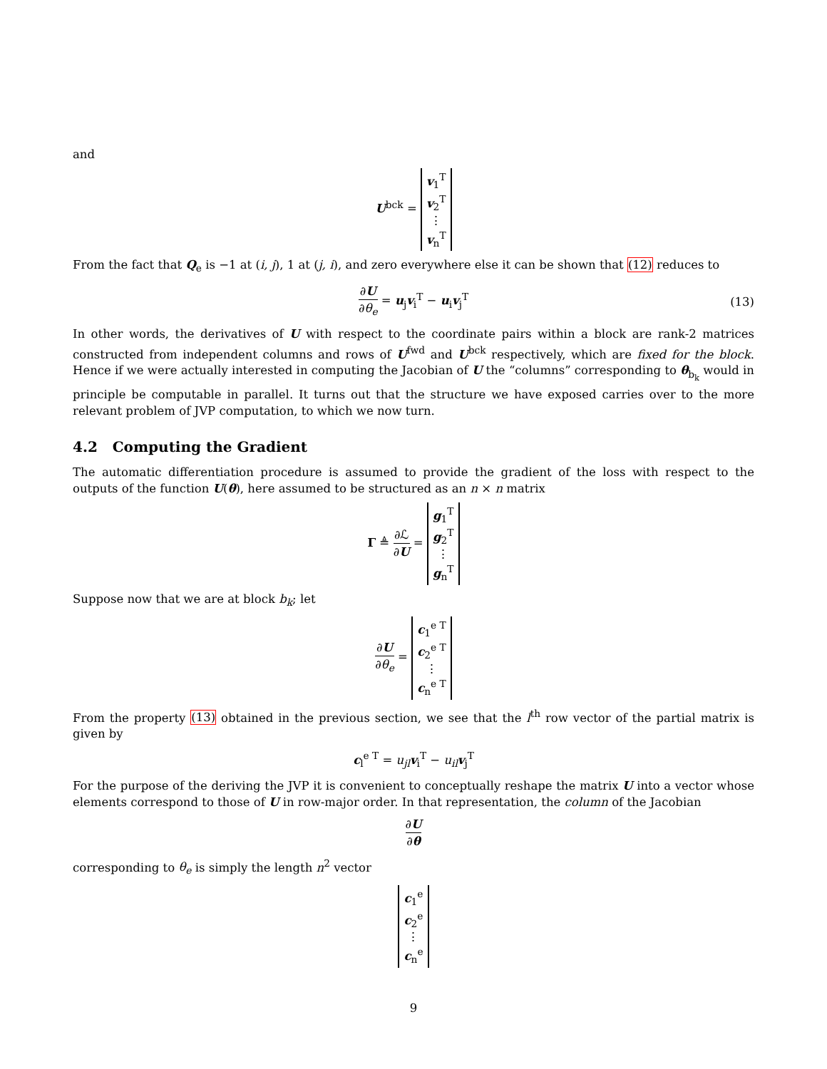and
U<sup>bck</sup> =
v<sub>1</sub><sup>T</sup>
v<sub>2</sub><sup>T</sup>
⋮
v<sub>n</sub><sup>T</sup>
From the fact that Q<sub>e</sub> is −1 at (i, j), 1 at (j, i), and zero everywhere else it can be shown that (12) reduces to
∂U ∂θ<sub>e</sub> = u<sub>j</sub>v<sub>i</sub><sup>T</sup> − u<sub>i</sub>v<sub>j</sub><sup>T</sup> (13)
In other words, the derivatives of U with respect to the coordinate pairs within a block are rank-2 matrices constructed from independent columns and rows of U<sup>fwd</sup> and U<sup>bck</sup> respectively, which are fixed for the block. Hence if we were actually interested in computing the Jacobian of U the “columns” corresponding to θ<sub>b<sub>k</sub></sub> would in principle be computable in parallel. It turns out that the structure we have exposed carries over to the more relevant problem of JVP computation, to which we now turn.
4.2 Computing the Gradient
The automatic differentiation procedure is assumed to provide the gradient of the loss with respect to the outputs of the function U(θ), here assumed to be structured as an n × n matrix
Γ ≜ ∂ℒ ∂U =
g<sub>1</sub><sup>T</sup>
g<sub>2</sub><sup>T</sup>
⋮
g<sub>n</sub><sup>T</sup>
Suppose now that we are at block b<sub>k</sub>; let
∂U ∂θ<sub>e</sub> =
c<sub>1</sub><sup>e T</sup>
c<sub>2</sub><sup>e T</sup>
⋮
c<sub>n</sub><sup>e T</sup>
From the property (13) obtained in the previous section, we see that the l<sup>th</sup> row vector of the partial matrix is given by
c<sub>l</sub><sup>e T</sup> = u<sub>jl</sub> v<sub>i</sub><sup>T</sup> − u<sub>il</sub> v<sub>j</sub><sup>T</sup>
For the purpose of the deriving the JVP it is convenient to conceptually reshape the matrix U into a vector whose elements correspond to those of U in row-major order. In that representation, the column of the Jacobian
∂U ∂θ
corresponding to θ<sub>e</sub> is simply the length n<sup>2</sup> vector
c<sub>1</sub><sup>e</sup>
c<sub>2</sub><sup>e</sup>
⋮
c<sub>n</sub><sup>e</sup>
9